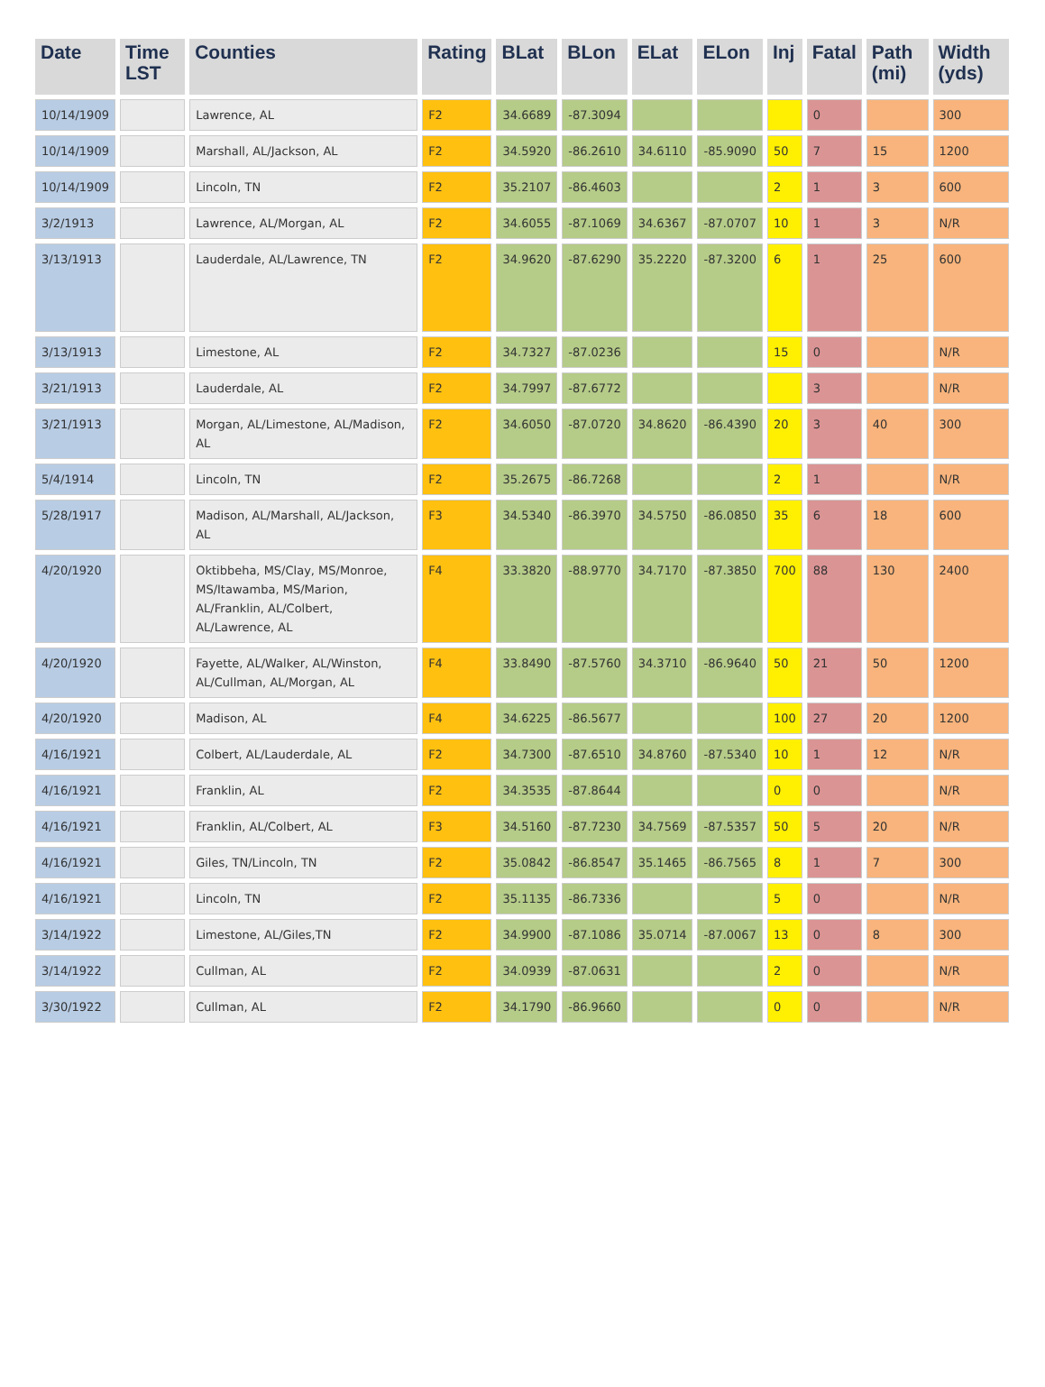| Date | Time LST | Counties | Rating | BLat | BLon | ELat | ELon | Inj | Fatal | Path (mi) | Width (yds) |
| --- | --- | --- | --- | --- | --- | --- | --- | --- | --- | --- | --- |
| 10/14/1909 | | Lawrence, AL | F2 | 34.6689 | -87.3094 | | | | 0 | | 300 |
| 10/14/1909 | | Marshall, AL/Jackson, AL | F2 | 34.5920 | -86.2610 | 34.6110 | -85.9090 | 50 | 7 | 15 | 1200 |
| 10/14/1909 | | Lincoln, TN | F2 | 35.2107 | -86.4603 | | | 2 | 1 | 3 | 600 |
| 3/2/1913 | | Lawrence, AL/Morgan, AL | F2 | 34.6055 | -87.1069 | 34.6367 | -87.0707 | 10 | 1 | 3 | N/R |
| 3/13/1913 | | Lauderdale, AL/Lawrence, TN | F2 | 34.9620 | -87.6290 | 35.2220 | -87.3200 | 6 | 1 | 25 | 600 |
| 3/13/1913 | | Limestone, AL | F2 | 34.7327 | -87.0236 | | | 15 | 0 | | N/R |
| 3/21/1913 | | Lauderdale, AL | F2 | 34.7997 | -87.6772 | | | | 3 | | N/R |
| 3/21/1913 | | Morgan, AL/Limestone, AL/Madison, AL | F2 | 34.6050 | -87.0720 | 34.8620 | -86.4390 | 20 | 3 | 40 | 300 |
| 5/4/1914 | | Lincoln, TN | F2 | 35.2675 | -86.7268 | | | 2 | 1 | | N/R |
| 5/28/1917 | | Madison, AL/Marshall, AL/Jackson, AL | F3 | 34.5340 | -86.3970 | 34.5750 | -86.0850 | 35 | 6 | 18 | 600 |
| 4/20/1920 | | Oktibbeha, MS/Clay, MS/Monroe, MS/Itawamba, MS/Marion, AL/Franklin, AL/Colbert, AL/Lawrence, AL | F4 | 33.3820 | -88.9770 | 34.7170 | -87.3850 | 700 | 88 | 130 | 2400 |
| 4/20/1920 | | Fayette, AL/Walker, AL/Winston, AL/Cullman, AL/Morgan, AL | F4 | 33.8490 | -87.5760 | 34.3710 | -86.9640 | 50 | 21 | 50 | 1200 |
| 4/20/1920 | | Madison, AL | F4 | 34.6225 | -86.5677 | | | 100 | 27 | 20 | 1200 |
| 4/16/1921 | | Colbert, AL/Lauderdale, AL | F2 | 34.7300 | -87.6510 | 34.8760 | -87.5340 | 10 | 1 | 12 | N/R |
| 4/16/1921 | | Franklin, AL | F2 | 34.3535 | -87.8644 | | | 0 | 0 | | N/R |
| 4/16/1921 | | Franklin, AL/Colbert, AL | F3 | 34.5160 | -87.7230 | 34.7569 | -87.5357 | 50 | 5 | 20 | N/R |
| 4/16/1921 | | Giles, TN/Lincoln, TN | F2 | 35.0842 | -86.8547 | 35.1465 | -86.7565 | 8 | 1 | 7 | 300 |
| 4/16/1921 | | Lincoln, TN | F2 | 35.1135 | -86.7336 | | | 5 | 0 | | N/R |
| 3/14/1922 | | Limestone, AL/Giles,TN | F2 | 34.9900 | -87.1086 | 35.0714 | -87.0067 | 13 | 0 | 8 | 300 |
| 3/14/1922 | | Cullman, AL | F2 | 34.0939 | -87.0631 | | | 2 | 0 | | N/R |
| 3/30/1922 | | Cullman, AL | F2 | 34.1790 | -86.9660 | | | 0 | 0 | | N/R |